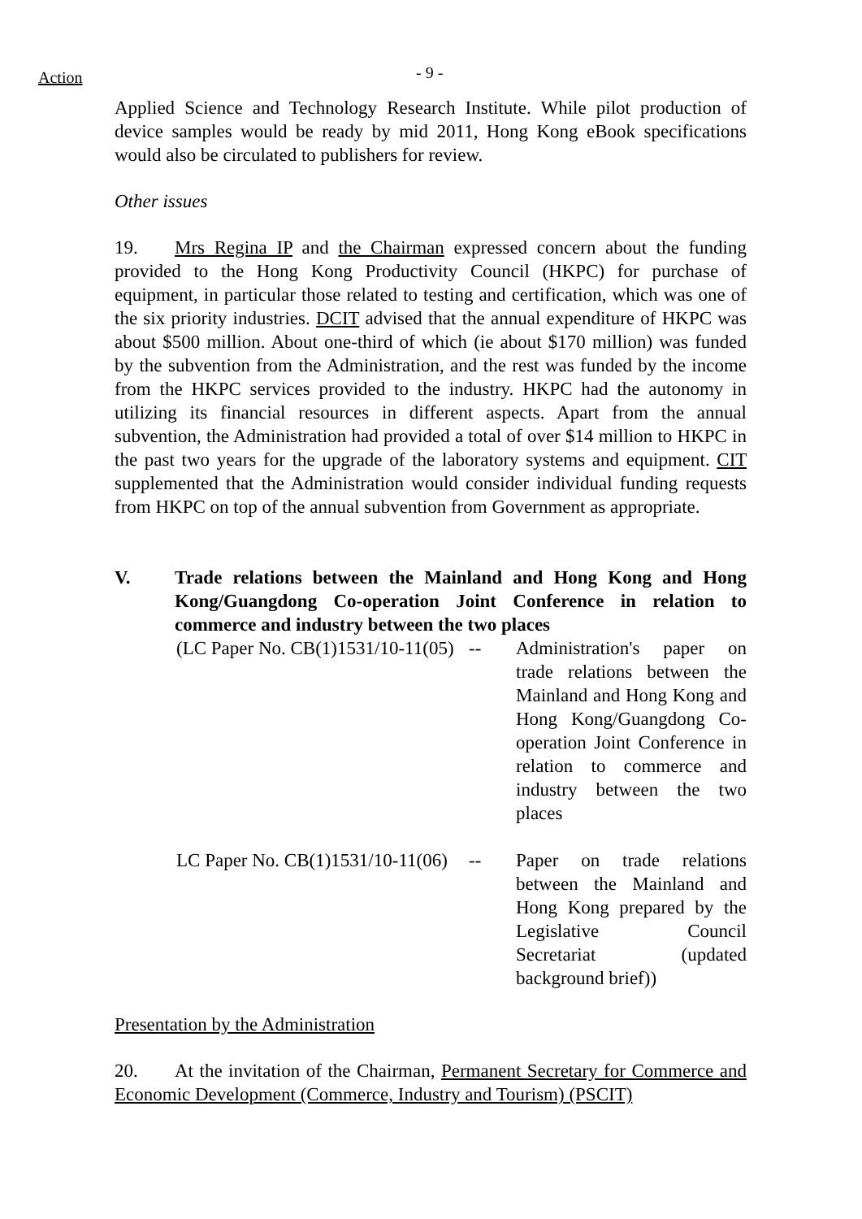Action - 9 -
Applied Science and Technology Research Institute. While pilot production of device samples would be ready by mid 2011, Hong Kong eBook specifications would also be circulated to publishers for review.
Other issues
19. Mrs Regina IP and the Chairman expressed concern about the funding provided to the Hong Kong Productivity Council (HKPC) for purchase of equipment, in particular those related to testing and certification, which was one of the six priority industries. DCIT advised that the annual expenditure of HKPC was about $500 million. About one-third of which (ie about $170 million) was funded by the subvention from the Administration, and the rest was funded by the income from the HKPC services provided to the industry. HKPC had the autonomy in utilizing its financial resources in different aspects. Apart from the annual subvention, the Administration had provided a total of over $14 million to HKPC in the past two years for the upgrade of the laboratory systems and equipment. CIT supplemented that the Administration would consider individual funding requests from HKPC on top of the annual subvention from Government as appropriate.
V. Trade relations between the Mainland and Hong Kong and Hong Kong/Guangdong Co-operation Joint Conference in relation to commerce and industry between the two places
(LC Paper No. CB(1)1531/10-11(05)
-- Administration's paper on trade relations between the Mainland and Hong Kong and Hong Kong/Guangdong Co-operation Joint Conference in relation to commerce and industry between the two places
LC Paper No. CB(1)1531/10-11(06)
-- Paper on trade relations between the Mainland and Hong Kong prepared by the Legislative Council Secretariat (updated background brief))
Presentation by the Administration
20. At the invitation of the Chairman, Permanent Secretary for Commerce and Economic Development (Commerce, Industry and Tourism) (PSCIT)